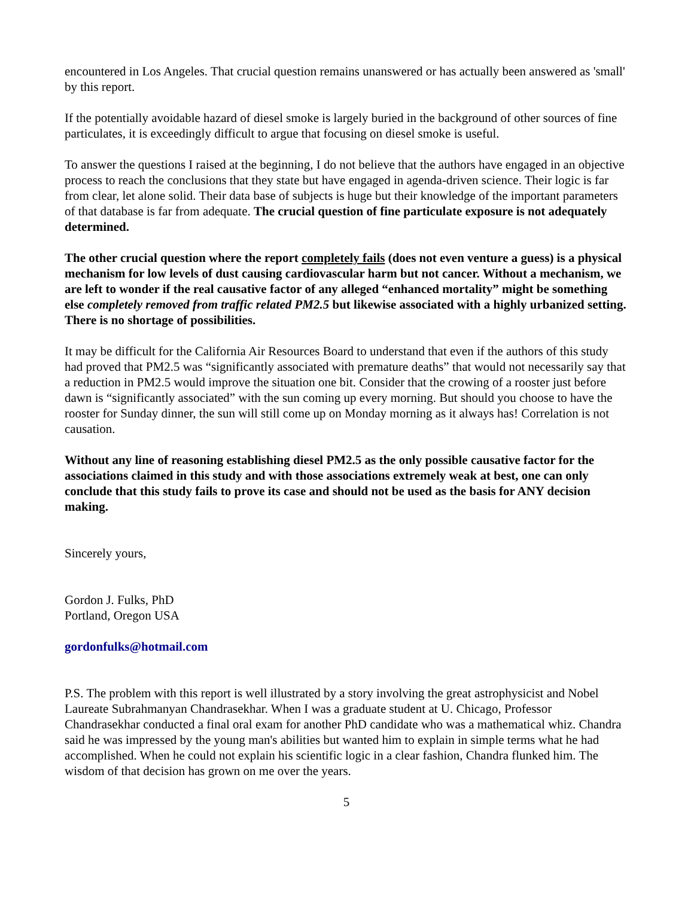encountered in Los Angeles. That crucial question remains unanswered or has actually been answered as 'small' by this report.
If the potentially avoidable hazard of diesel smoke is largely buried in the background of other sources of fine particulates, it is exceedingly difficult to argue that focusing on diesel smoke is useful.
To answer the questions I raised at the beginning, I do not believe that the authors have engaged in an objective process to reach the conclusions that they state but have engaged in agenda-driven science. Their logic is far from clear, let alone solid. Their data base of subjects is huge but their knowledge of the important parameters of that database is far from adequate. The crucial question of fine particulate exposure is not adequately determined.
The other crucial question where the report completely fails (does not even venture a guess) is a physical mechanism for low levels of dust causing cardiovascular harm but not cancer. Without a mechanism, we are left to wonder if the real causative factor of any alleged “enhanced mortality” might be something else completely removed from traffic related PM2.5 but likewise associated with a highly urbanized setting. There is no shortage of possibilities.
It may be difficult for the California Air Resources Board to understand that even if the authors of this study had proved that PM2.5 was “significantly associated with premature deaths” that would not necessarily say that a reduction in PM2.5 would improve the situation one bit. Consider that the crowing of a rooster just before dawn is “significantly associated” with the sun coming up every morning. But should you choose to have the rooster for Sunday dinner, the sun will still come up on Monday morning as it always has! Correlation is not causation.
Without any line of reasoning establishing diesel PM2.5 as the only possible causative factor for the associations claimed in this study and with those associations extremely weak at best, one can only conclude that this study fails to prove its case and should not be used as the basis for ANY decision making.
Sincerely yours,
Gordon J. Fulks, PhD
Portland, Oregon USA
gordonfulks@hotmail.com
P.S. The problem with this report is well illustrated by a story involving the great astrophysicist and Nobel Laureate Subrahmanyan Chandrasekhar. When I was a graduate student at U. Chicago, Professor Chandrasekhar conducted a final oral exam for another PhD candidate who was a mathematical whiz. Chandra said he was impressed by the young man's abilities but wanted him to explain in simple terms what he had accomplished. When he could not explain his scientific logic in a clear fashion, Chandra flunked him. The wisdom of that decision has grown on me over the years.
5